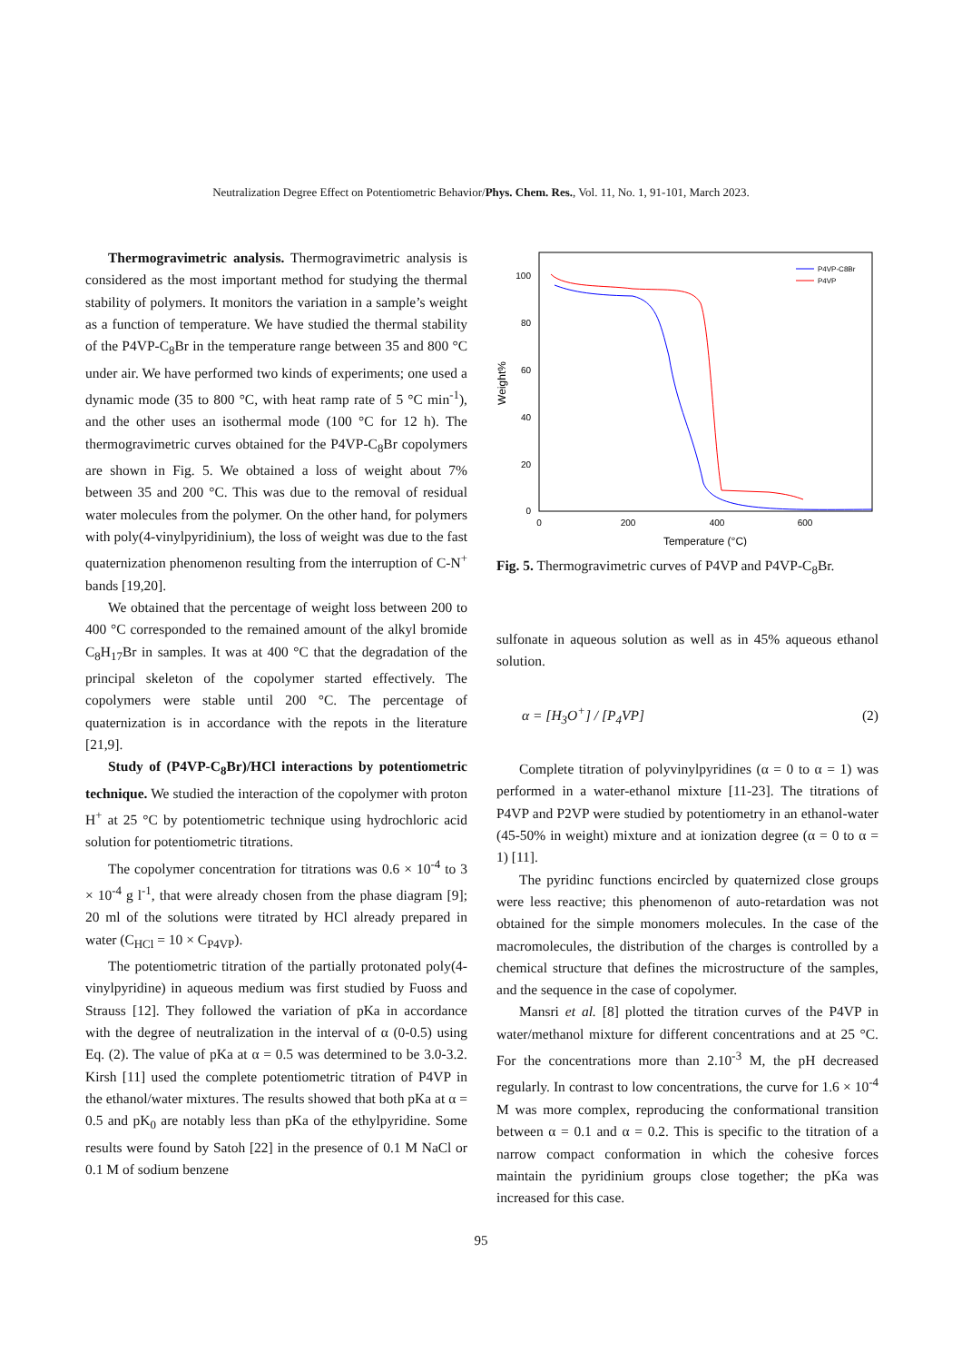Neutralization Degree Effect on Potentiometric Behavior/Phys. Chem. Res., Vol. 11, No. 1, 91-101, March 2023.
Thermogravimetric analysis. Thermogravimetric analysis is considered as the most important method for studying the thermal stability of polymers. It monitors the variation in a sample’s weight as a function of temperature. We have studied the thermal stability of the P4VP-C<sub>8</sub>Br in the temperature range between 35 and 800 °C under air. We have performed two kinds of experiments; one used a dynamic mode (35 to 800 °C, with heat ramp rate of 5 °C min<sup>-1</sup>), and the other uses an isothermal mode (100 °C for 12 h). The thermogravimetric curves obtained for the P4VP-C<sub>8</sub>Br copolymers are shown in Fig. 5. We obtained a loss of weight about 7% between 35 and 200 °C. This was due to the removal of residual water molecules from the polymer. On the other hand, for polymers with poly(4-vinylpyridinium), the loss of weight was due to the fast quaternization phenomenon resulting from the interruption of C-N<sup>+</sup> bands [19,20].
We obtained that the percentage of weight loss between 200 to 400 °C corresponded to the remained amount of the alkyl bromide C<sub>8</sub>H<sub>17</sub>Br in samples. It was at 400 °C that the degradation of the principal skeleton of the copolymer started effectively. The copolymers were stable until 200 °C. The percentage of quaternization is in accordance with the repots in the literature [21,9].
Study of (P4VP-C<sub>8</sub>Br)/HCl interactions by potentiometric technique. We studied the interaction of the copolymer with proton H<sup>+</sup> at 25 °C by potentiometric technique using hydrochloric acid solution for potentiometric titrations.
The copolymer concentration for titrations was 0.6 × 10<sup>-4</sup> to 3 × 10<sup>-4</sup> g l<sup>-1</sup>, that were already chosen from the phase diagram [9]; 20 ml of the solutions were titrated by HCl already prepared in water (C<sub>HCl</sub> = 10 × C<sub>P4VP</sub>).
The potentiometric titration of the partially protonated poly(4-vinylpyridine) in aqueous medium was first studied by Fuoss and Strauss [12]. They followed the variation of pKa in accordance with the degree of neutralization in the interval of α (0-0.5) using Eq. (2). The value of pKa at α = 0.5 was determined to be 3.0-3.2. Kirsh [11] used the complete potentiometric titration of P4VP in the ethanol/water mixtures. The results showed that both pKa at α = 0.5 and pK<sub>0</sub> are notably less than pKa of the ethylpyridine. Some results were found by Satoh [22] in the presence of 0.1 M NaCl or 0.1 M of sodium benzene
Weight%
0
20
40
60
80
100
0
200
400
600
Temperature (°C)
P4VP-C8Br
P4VP
Fig. 5. Thermogravimetric curves of P4VP and P4VP-C<sub>8</sub>Br.
sulfonate in aqueous solution as well as in 45% aqueous ethanol solution.
α = [H<sub>3</sub>O<sup>+</sup>] / [P<sub>4</sub>VP] (2)
Complete titration of polyvinylpyridines (α = 0 to α = 1) was performed in a water-ethanol mixture [11-23]. The titrations of P4VP and P2VP were studied by potentiometry in an ethanol-water (45-50% in weight) mixture and at ionization degree (α = 0 to α = 1) [11].
The pyridinc functions encircled by quaternized close groups were less reactive; this phenomenon of auto-retardation was not obtained for the simple monomers molecules. In the case of the macromolecules, the distribution of the charges is controlled by a chemical structure that defines the microstructure of the samples, and the sequence in the case of copolymer.
Mansri et al. [8] plotted the titration curves of the P4VP in water/methanol mixture for different concentrations and at 25 °C. For the concentrations more than 2.10<sup>-3</sup> M, the pH decreased regularly. In contrast to low concentrations, the curve for 1.6 × 10<sup>-4</sup> M was more complex, reproducing the conformational transition between α = 0.1 and α = 0.2. This is specific to the titration of a narrow compact conformation in which the cohesive forces maintain the pyridinium groups close together; the pKa was increased for this case.
95